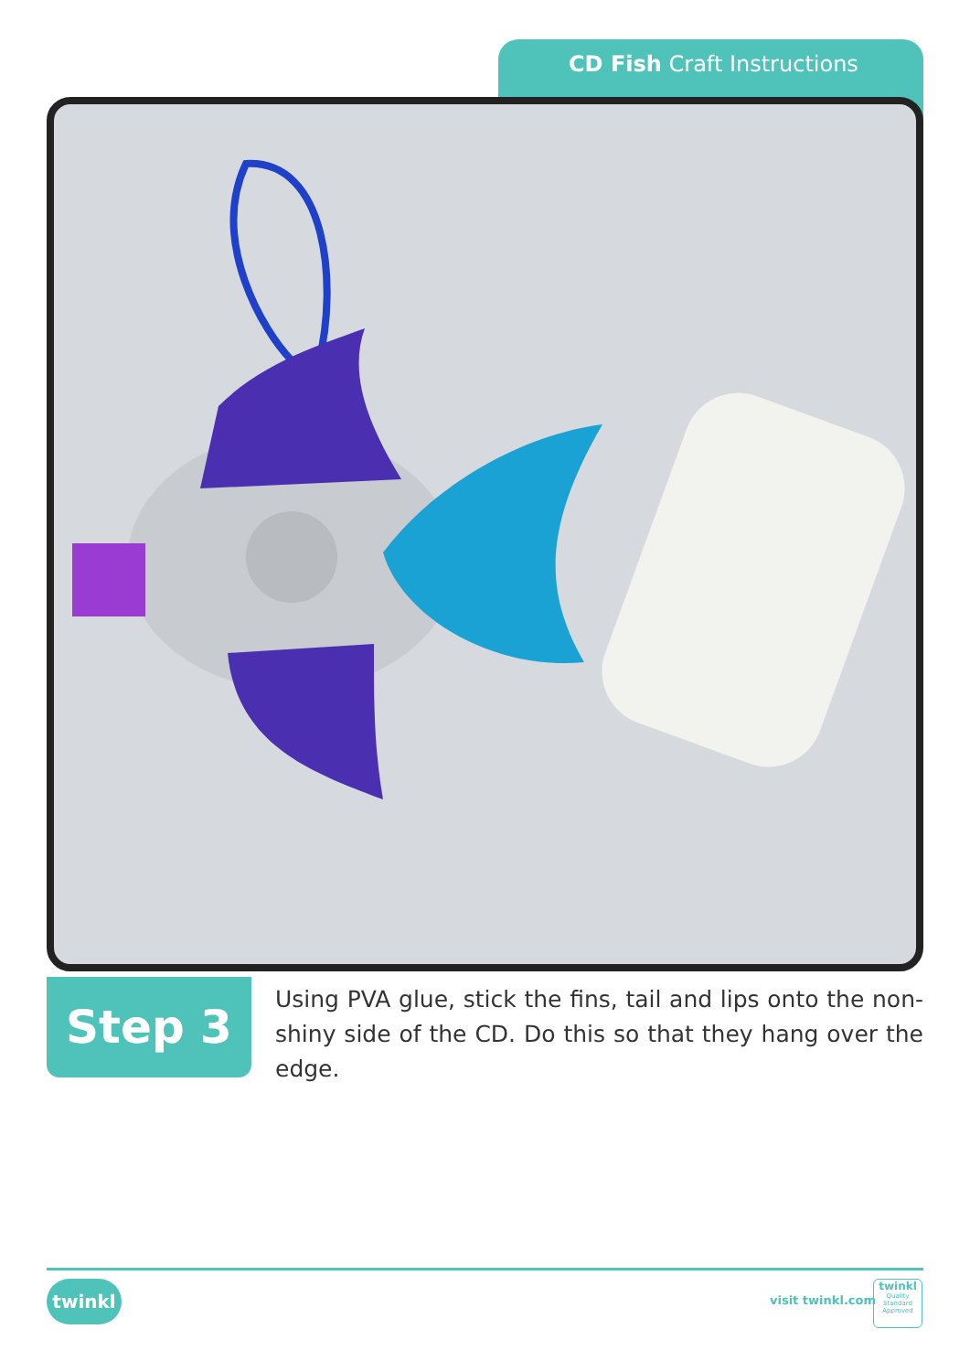CD Fish Craft Instructions
Step 3
Using PVA glue, stick the fins, tail and lips onto the non-shiny side of the CD. Do this so that they hang over the edge.
twinkl visit twinkl.com
twinkl
Quality Standard Approved